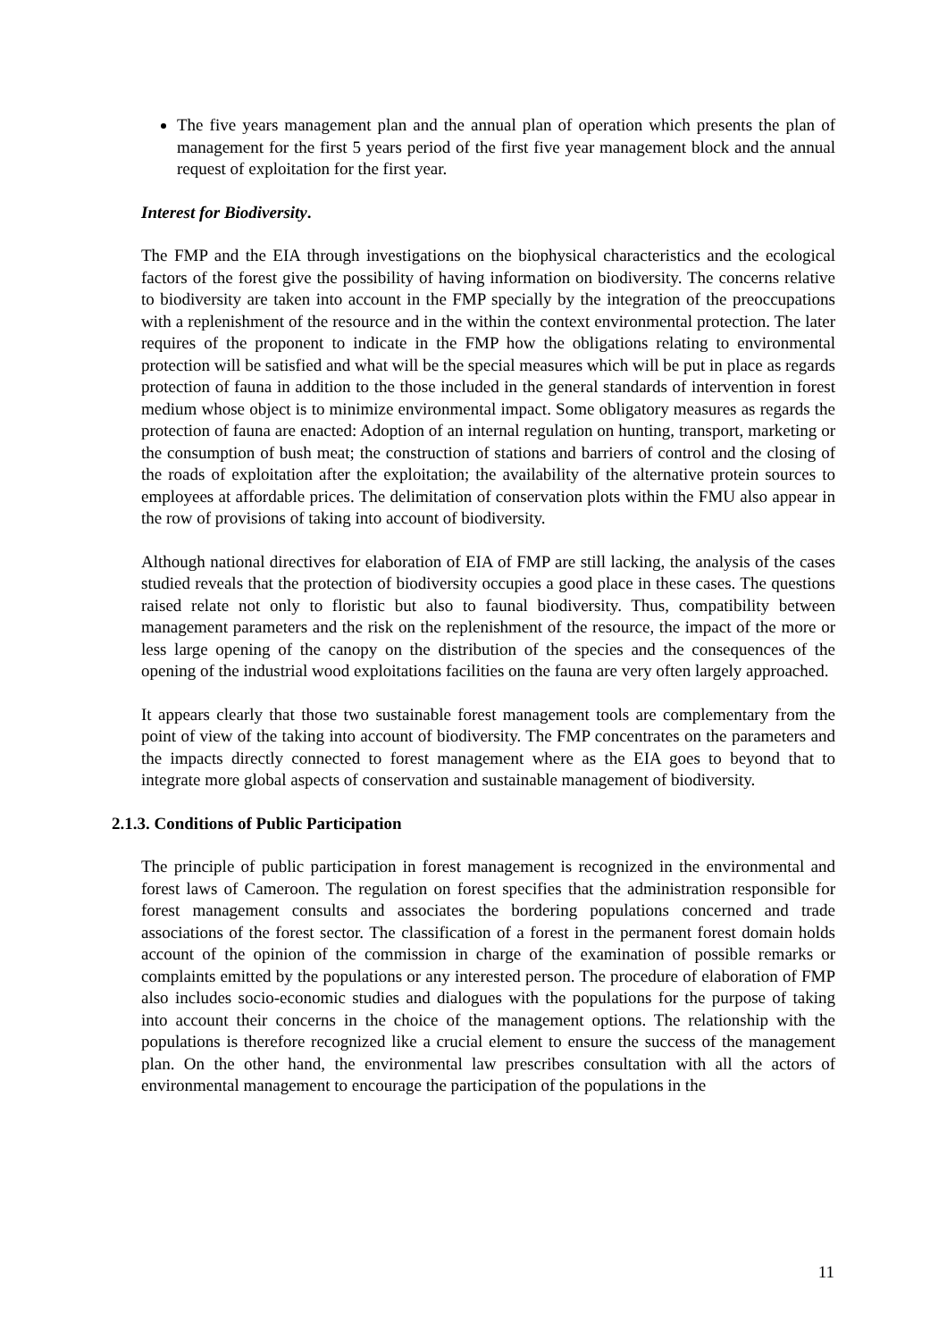The five years management plan and the annual plan of operation which presents the plan of management for the first 5 years period of the first five year management block and the annual request of exploitation for the first year.
Interest for Biodiversity.
The FMP and the EIA through investigations on the biophysical characteristics and the ecological factors of the forest give the possibility of having information on biodiversity. The concerns relative to biodiversity are taken into account in the FMP specially by the integration of the preoccupations with a replenishment of the resource and in the within the context environmental protection. The later requires of the proponent to indicate in the FMP how the obligations relating to environmental protection will be satisfied and what will be the special measures which will be put in place as regards protection of fauna in addition to the those included in the general standards of intervention in forest medium whose object is to minimize environmental impact. Some obligatory measures as regards the protection of fauna are enacted: Adoption of an internal regulation on hunting, transport, marketing or the consumption of bush meat; the construction of stations and barriers of control and the closing of the roads of exploitation after the exploitation; the availability of the alternative protein sources to employees at affordable prices. The delimitation of conservation plots within the FMU also appear in the row of provisions of taking into account of biodiversity.
Although national directives for elaboration of EIA of FMP are still lacking, the analysis of the cases studied reveals that the protection of biodiversity occupies a good place in these cases. The questions raised relate not only to floristic but also to faunal biodiversity. Thus, compatibility between management parameters and the risk on the replenishment of the resource, the impact of the more or less large opening of the canopy on the distribution of the species and the consequences of the opening of the industrial wood exploitations facilities on the fauna are very often largely approached.
It appears clearly that those two sustainable forest management tools are complementary from the point of view of the taking into account of biodiversity. The FMP concentrates on the parameters and the impacts directly connected to forest management where as the EIA goes to beyond that to integrate more global aspects of conservation and sustainable management of biodiversity.
2.1.3. Conditions of Public Participation
The principle of public participation in forest management is recognized in the environmental and forest laws of Cameroon. The regulation on forest specifies that the administration responsible for forest management consults and associates the bordering populations concerned and trade associations of the forest sector. The classification of a forest in the permanent forest domain holds account of the opinion of the commission in charge of the examination of possible remarks or complaints emitted by the populations or any interested person. The procedure of elaboration of FMP also includes socio-economic studies and dialogues with the populations for the purpose of taking into account their concerns in the choice of the management options. The relationship with the populations is therefore recognized like a crucial element to ensure the success of the management plan. On the other hand, the environmental law prescribes consultation with all the actors of environmental management to encourage the participation of the populations in the
11